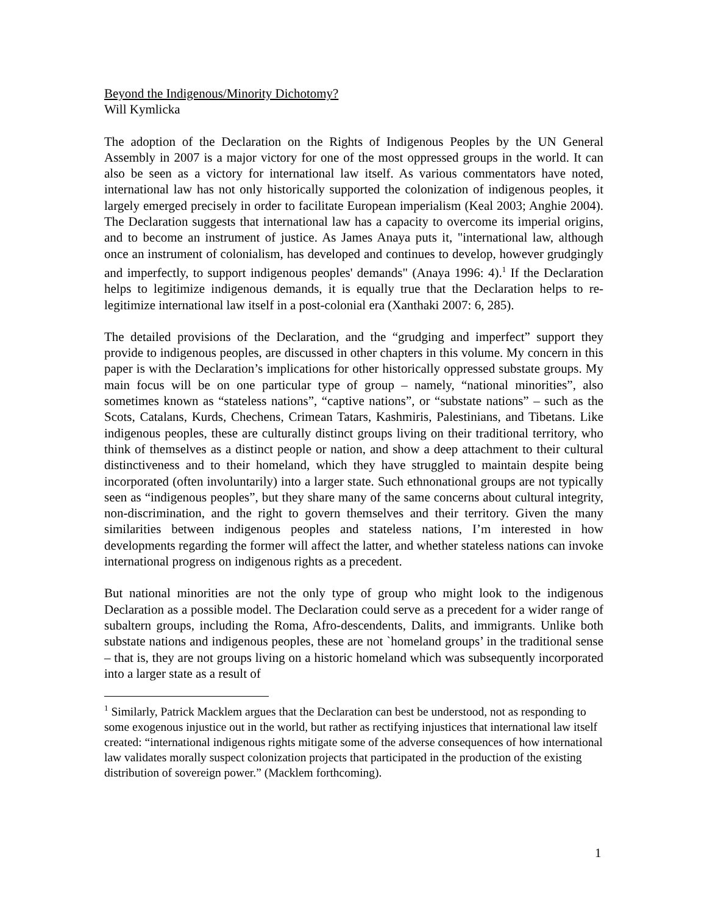Beyond the Indigenous/Minority Dichotomy?
Will Kymlicka
The adoption of the Declaration on the Rights of Indigenous Peoples by the UN General Assembly in 2007 is a major victory for one of the most oppressed groups in the world. It can also be seen as a victory for international law itself. As various commentators have noted, international law has not only historically supported the colonization of indigenous peoples, it largely emerged precisely in order to facilitate European imperialism (Keal 2003; Anghie 2004). The Declaration suggests that international law has a capacity to overcome its imperial origins, and to become an instrument of justice. As James Anaya puts it, "international law, although once an instrument of colonialism, has developed and continues to develop, however grudgingly and imperfectly, to support indigenous peoples' demands" (Anaya 1996: 4).<sup>1</sup> If the Declaration helps to legitimize indigenous demands, it is equally true that the Declaration helps to re-legitimize international law itself in a post-colonial era (Xanthaki 2007: 6, 285).
The detailed provisions of the Declaration, and the “grudging and imperfect” support they provide to indigenous peoples, are discussed in other chapters in this volume. My concern in this paper is with the Declaration’s implications for other historically oppressed substate groups. My main focus will be on one particular type of group – namely, “national minorities”, also sometimes known as “stateless nations”, “captive nations”, or “substate nations” – such as the Scots, Catalans, Kurds, Chechens, Crimean Tatars, Kashmiris, Palestinians, and Tibetans. Like indigenous peoples, these are culturally distinct groups living on their traditional territory, who think of themselves as a distinct people or nation, and show a deep attachment to their cultural distinctiveness and to their homeland, which they have struggled to maintain despite being incorporated (often involuntarily) into a larger state. Such ethnonational groups are not typically seen as “indigenous peoples”, but they share many of the same concerns about cultural integrity, non-discrimination, and the right to govern themselves and their territory. Given the many similarities between indigenous peoples and stateless nations, I’m interested in how developments regarding the former will affect the latter, and whether stateless nations can invoke international progress on indigenous rights as a precedent.
But national minorities are not the only type of group who might look to the indigenous Declaration as a possible model. The Declaration could serve as a precedent for a wider range of subaltern groups, including the Roma, Afro-descendents, Dalits, and immigrants. Unlike both substate nations and indigenous peoples, these are not `homeland groups’ in the traditional sense – that is, they are not groups living on a historic homeland which was subsequently incorporated into a larger state as a result of
<sup>1</sup> Similarly, Patrick Macklem argues that the Declaration can best be understood, not as responding to some exogenous injustice out in the world, but rather as rectifying injustices that international law itself created: “international indigenous rights mitigate some of the adverse consequences of how international law validates morally suspect colonization projects that participated in the production of the existing distribution of sovereign power.” (Macklem forthcoming).
1